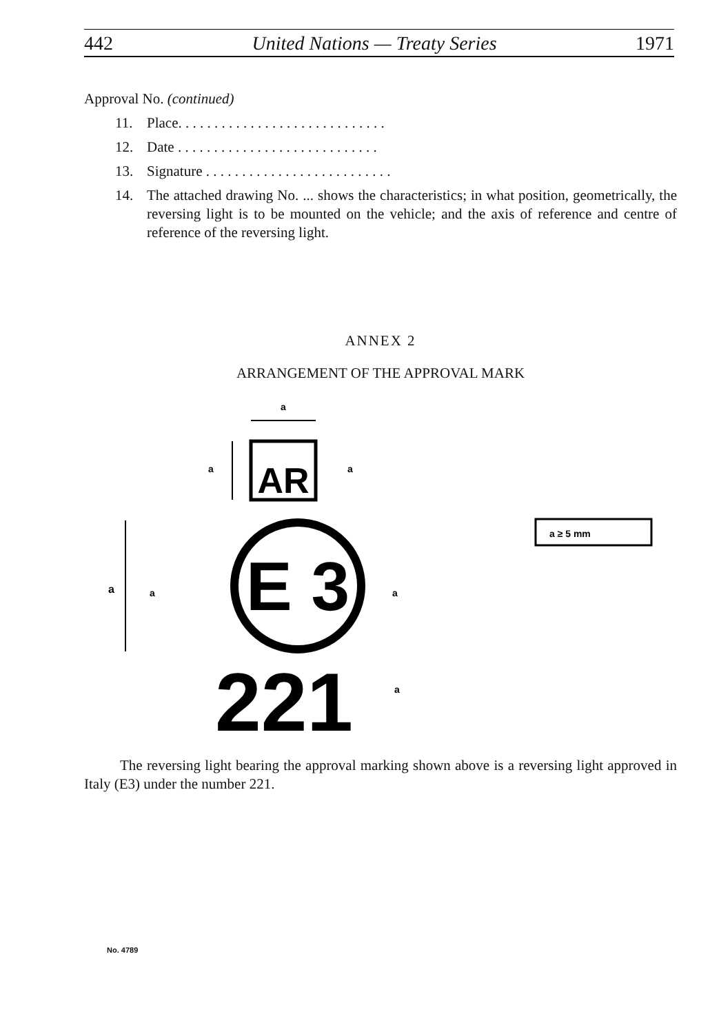442 United Nations — Treaty Series 1971
Approval No. (continued)
11. Place. . . . . . . . . . . . . . . . . . . . . . . . . . . . .
12. Date . . . . . . . . . . . . . . . . . . . . . . . . . . . .
13. Signature . . . . . . . . . . . . . . . . . . . . . . . . . .
14. The attached drawing No. ... shows the characteristics; in what position, geometrically, the reversing light is to be mounted on the vehicle; and the axis of reference and centre of reference of the reversing light.
ANNEX 2
ARRANGEMENT OF THE APPROVAL MARK
AR
E 3
221
a
a
a
a
a
a
a
a ≥ 5 mm
The reversing light bearing the approval marking shown above is a reversing light approved in Italy (E3) under the number 221.
No. 4789